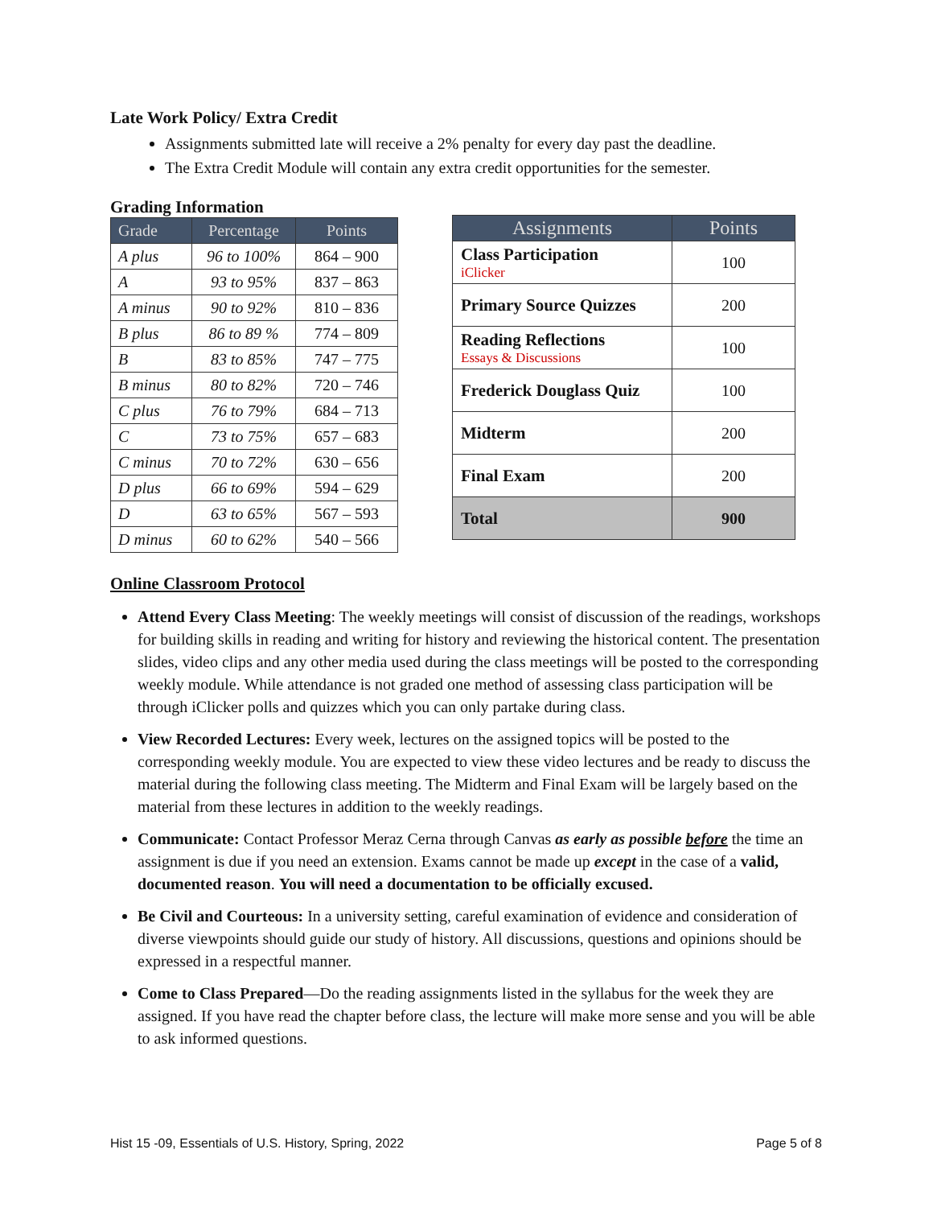Late Work Policy/ Extra Credit
Assignments submitted late will receive a 2% penalty for every day past the deadline.
The Extra Credit Module will contain any extra credit opportunities for the semester.
Grading Information
| Grade | Percentage | Points |
| --- | --- | --- |
| A plus | 96 to 100% | 864 – 900 |
| A | 93 to 95% | 837 – 863 |
| A minus | 90 to 92% | 810 – 836 |
| B plus | 86 to 89 % | 774 – 809 |
| B | 83 to 85% | 747 – 775 |
| B minus | 80 to 82% | 720 – 746 |
| C plus | 76 to 79% | 684 – 713 |
| C | 73 to 75% | 657 – 683 |
| C minus | 70 to 72% | 630 – 656 |
| D plus | 66 to 69% | 594 – 629 |
| D | 63 to 65% | 567 – 593 |
| D minus | 60 to 62% | 540 – 566 |
| Assignments | Points |
| --- | --- |
| Class Participation iClicker | 100 |
| Primary Source Quizzes | 200 |
| Reading Reflections Essays & Discussions | 100 |
| Frederick Douglass Quiz | 100 |
| Midterm | 200 |
| Final Exam | 200 |
| Total | 900 |
Online Classroom Protocol
Attend Every Class Meeting: The weekly meetings will consist of discussion of the readings, workshops for building skills in reading and writing for history and reviewing the historical content. The presentation slides, video clips and any other media used during the class meetings will be posted to the corresponding weekly module. While attendance is not graded one method of assessing class participation will be through iClicker polls and quizzes which you can only partake during class.
View Recorded Lectures: Every week, lectures on the assigned topics will be posted to the corresponding weekly module. You are expected to view these video lectures and be ready to discuss the material during the following class meeting. The Midterm and Final Exam will be largely based on the material from these lectures in addition to the weekly readings.
Communicate: Contact Professor Meraz Cerna through Canvas as early as possible before the time an assignment is due if you need an extension. Exams cannot be made up except in the case of a valid, documented reason. You will need a documentation to be officially excused.
Be Civil and Courteous: In a university setting, careful examination of evidence and consideration of diverse viewpoints should guide our study of history. All discussions, questions and opinions should be expressed in a respectful manner.
Come to Class Prepared—Do the reading assignments listed in the syllabus for the week they are assigned. If you have read the chapter before class, the lecture will make more sense and you will be able to ask informed questions.
Hist 15 -09, Essentials of U.S. History, Spring, 2022 Page 5 of 8